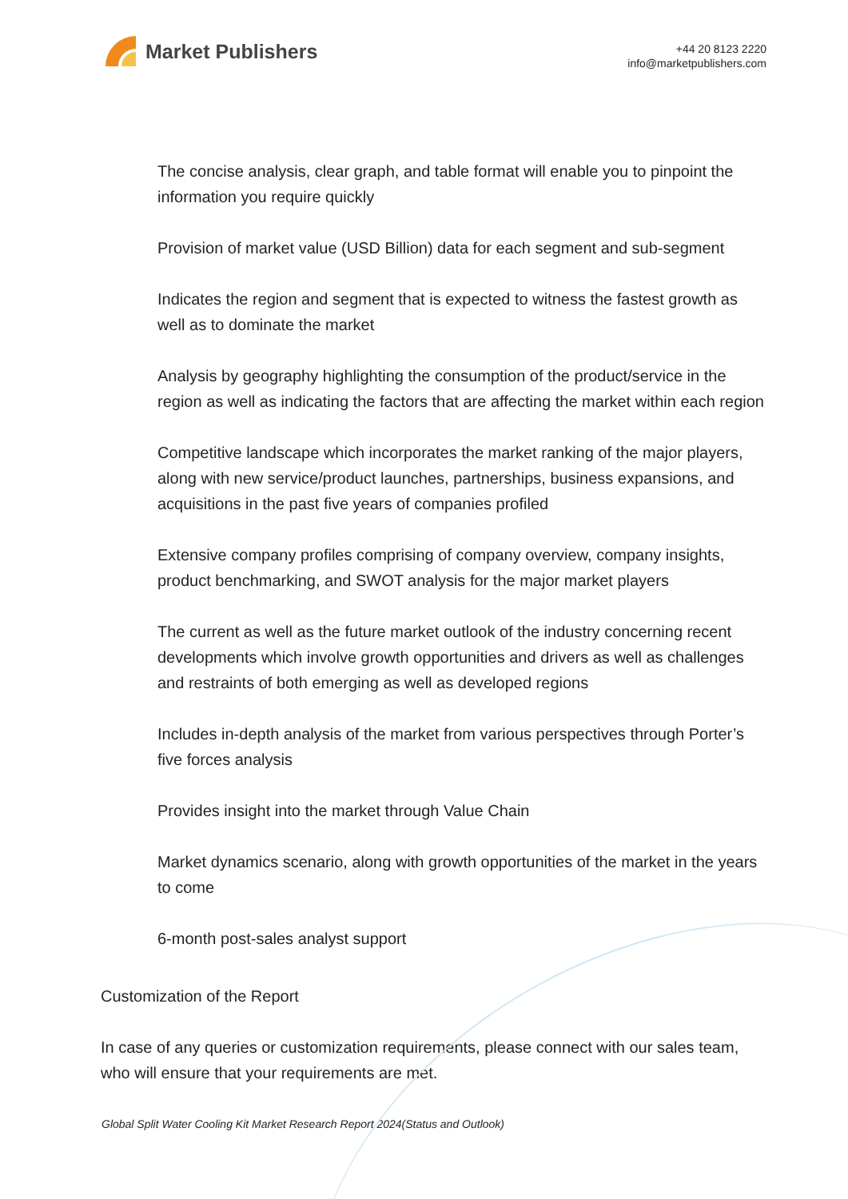Market Publishers
+44 20 8123 2220
info@marketpublishers.com
The concise analysis, clear graph, and table format will enable you to pinpoint the information you require quickly
Provision of market value (USD Billion) data for each segment and sub-segment
Indicates the region and segment that is expected to witness the fastest growth as well as to dominate the market
Analysis by geography highlighting the consumption of the product/service in the region as well as indicating the factors that are affecting the market within each region
Competitive landscape which incorporates the market ranking of the major players, along with new service/product launches, partnerships, business expansions, and acquisitions in the past five years of companies profiled
Extensive company profiles comprising of company overview, company insights, product benchmarking, and SWOT analysis for the major market players
The current as well as the future market outlook of the industry concerning recent developments which involve growth opportunities and drivers as well as challenges and restraints of both emerging as well as developed regions
Includes in-depth analysis of the market from various perspectives through Porter’s five forces analysis
Provides insight into the market through Value Chain
Market dynamics scenario, along with growth opportunities of the market in the years to come
6-month post-sales analyst support
Customization of the Report
In case of any queries or customization requirements, please connect with our sales team, who will ensure that your requirements are met.
Global Split Water Cooling Kit Market Research Report 2024(Status and Outlook)